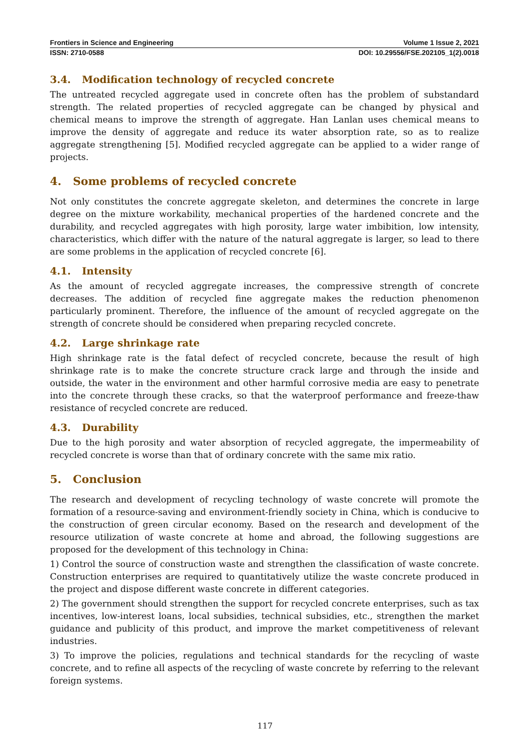Frontiers in Science and Engineering Volume 1 Issue 2, 2021
ISSN: 2710-0588 DOI: 10.29556/FSE.202105_1(2).0018
3.4. Modification technology of recycled concrete
The untreated recycled aggregate used in concrete often has the problem of substandard strength. The related properties of recycled aggregate can be changed by physical and chemical means to improve the strength of aggregate. Han Lanlan uses chemical means to improve the density of aggregate and reduce its water absorption rate, so as to realize aggregate strengthening [5]. Modified recycled aggregate can be applied to a wider range of projects.
4. Some problems of recycled concrete
Not only constitutes the concrete aggregate skeleton, and determines the concrete in large degree on the mixture workability, mechanical properties of the hardened concrete and the durability, and recycled aggregates with high porosity, large water imbibition, low intensity, characteristics, which differ with the nature of the natural aggregate is larger, so lead to there are some problems in the application of recycled concrete [6].
4.1. Intensity
As the amount of recycled aggregate increases, the compressive strength of concrete decreases. The addition of recycled fine aggregate makes the reduction phenomenon particularly prominent. Therefore, the influence of the amount of recycled aggregate on the strength of concrete should be considered when preparing recycled concrete.
4.2. Large shrinkage rate
High shrinkage rate is the fatal defect of recycled concrete, because the result of high shrinkage rate is to make the concrete structure crack large and through the inside and outside, the water in the environment and other harmful corrosive media are easy to penetrate into the concrete through these cracks, so that the waterproof performance and freeze-thaw resistance of recycled concrete are reduced.
4.3. Durability
Due to the high porosity and water absorption of recycled aggregate, the impermeability of recycled concrete is worse than that of ordinary concrete with the same mix ratio.
5. Conclusion
The research and development of recycling technology of waste concrete will promote the formation of a resource-saving and environment-friendly society in China, which is conducive to the construction of green circular economy. Based on the research and development of the resource utilization of waste concrete at home and abroad, the following suggestions are proposed for the development of this technology in China:
1) Control the source of construction waste and strengthen the classification of waste concrete. Construction enterprises are required to quantitatively utilize the waste concrete produced in the project and dispose different waste concrete in different categories.
2) The government should strengthen the support for recycled concrete enterprises, such as tax incentives, low-interest loans, local subsidies, technical subsidies, etc., strengthen the market guidance and publicity of this product, and improve the market competitiveness of relevant industries.
3) To improve the policies, regulations and technical standards for the recycling of waste concrete, and to refine all aspects of the recycling of waste concrete by referring to the relevant foreign systems.
117